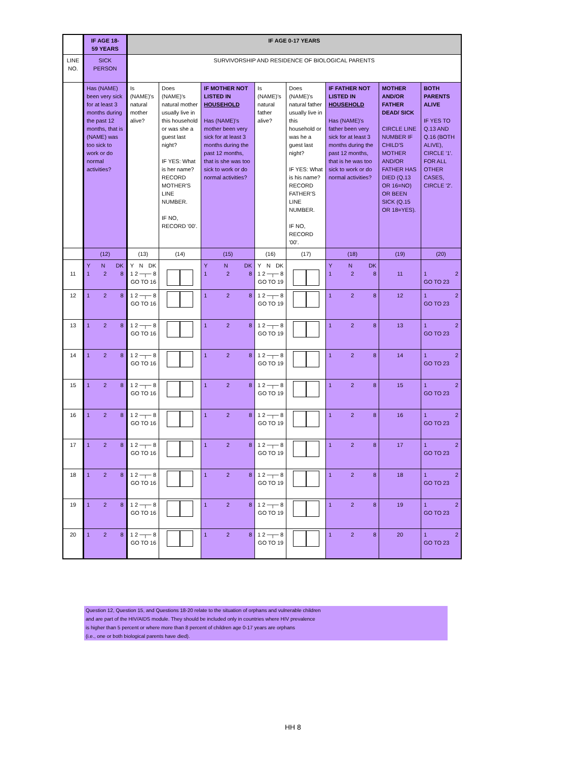| | IF AGE 18- 59 YEARS | IF AGE 0-17 YEARS | | | | | | | |
| --- | --- | --- | --- | --- | --- | --- | --- | --- | --- |
| LINE NO. | SICK PERSON | SURVIVORSHIP AND RESIDENCE OF BIOLOGICAL PARENTS | | | | | | | |
| | Has (NAME) been very sick for at least 3 months during the past 12 months, that is (NAME) was too sick to work or do normal activities? | Is (NAME)'s natural mother alive? | Does (NAME)'s natural mother usually live in this household or was she a guest last night? IF YES: What is her name? RECORD MOTHER'S LINE NUMBER. IF NO, RECORD '00'. | IF MOTHER NOT LISTED IN HOUSEHOLD Has (NAME)'s mother been very sick for at least 3 months during the past 12 months, that is she was too sick to work or do normal activities? | Is (NAME)'s natural father alive? | Does (NAME)'s natural father usually live in this household or was he a guest last night? IF YES: What is his name? RECORD FATHER'S LINE NUMBER. IF NO, RECORD '00'. | IF FATHER NOT LISTED IN HOUSEHOLD Has (NAME)'s father been very sick for at least 3 months during the past 12 months, that is he was too sick to work or do normal activities? | MOTHER AND/OR FATHER DEAD/ SICK CIRCLE LINE NUMBER IF CHILD'S MOTHER AND/OR FATHER HAS DIED (Q.13 OR 16=NO) OR BEEN SICK (Q.15 OR 18=YES). | BOTH PARENTS ALIVE IF YES TO Q.13 AND Q.16 (BOTH ALIVE), CIRCLE '1'. FOR ALL OTHER CASES, CIRCLE '2'. |
| | (12) | (13) | (14) | (15) | (16) | (17) | (18) | (19) | (20) |
| 11 | Y N DK 1 2 8 | Y N DK 1 2 ─┬─ 8 GO TO 16 | | Y N DK 1 2 8 | Y N DK 1 2 ─┬─ 8 GO TO 19 | | Y N DK 1 2 8 | 11 | 1 2 GO TO 23 |
| 12 | 1 2 8 | 1 2 ─┬─ 8 GO TO 16 | | 1 2 8 | 1 2 ─┬─ 8 GO TO 19 | | 1 2 8 | 12 | 1 2 GO TO 23 |
| 13 | 1 2 8 | 1 2 ─┬─ 8 GO TO 16 | | 1 2 8 | 1 2 ─┬─ 8 GO TO 19 | | 1 2 8 | 13 | 1 2 GO TO 23 |
| 14 | 1 2 8 | 1 2 ─┬─ 8 GO TO 16 | | 1 2 8 | 1 2 ─┬─ 8 GO TO 19 | | 1 2 8 | 14 | 1 2 GO TO 23 |
| 15 | 1 2 8 | 1 2 ─┬─ 8 GO TO 16 | | 1 2 8 | 1 2 ─┬─ 8 GO TO 19 | | 1 2 8 | 15 | 1 2 GO TO 23 |
| 16 | 1 2 8 | 1 2 ─┬─ 8 GO TO 16 | | 1 2 8 | 1 2 ─┬─ 8 GO TO 19 | | 1 2 8 | 16 | 1 2 GO TO 23 |
| 17 | 1 2 8 | 1 2 ─┬─ 8 GO TO 16 | | 1 2 8 | 1 2 ─┬─ 8 GO TO 19 | | 1 2 8 | 17 | 1 2 GO TO 23 |
| 18 | 1 2 8 | 1 2 ─┬─ 8 GO TO 16 | | 1 2 8 | 1 2 ─┬─ 8 GO TO 19 | | 1 2 8 | 18 | 1 2 GO TO 23 |
| 19 | 1 2 8 | 1 2 ─┬─ 8 GO TO 16 | | 1 2 8 | 1 2 ─┬─ 8 GO TO 19 | | 1 2 8 | 19 | 1 2 GO TO 23 |
| 20 | 1 2 8 | 1 2 ─┬─ 8 GO TO 16 | | 1 2 8 | 1 2 ─┬─ 8 GO TO 19 | | 1 2 8 | 20 | 1 2 GO TO 23 |
Question 12, Question 15, and Questions 18-20 relate to the situation of orphans and vulnerable children
and are part of the HIV/AIDS module. They should be included only in countries where HIV prevalence
is higher than 5 percent or where more than 8 percent of children age 0-17 years are orphans
(i.e., one or both biological parents have died).
HH 8